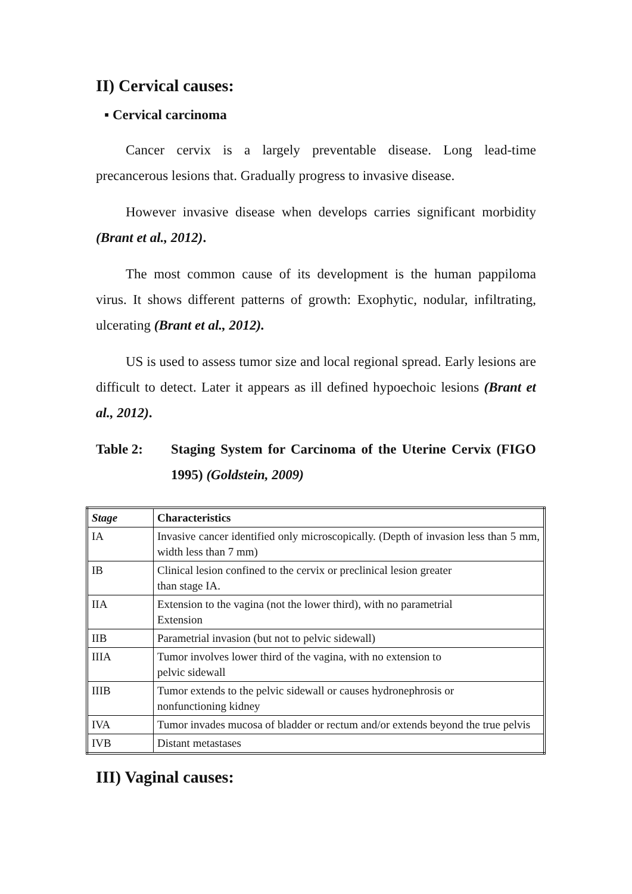II) Cervical causes:
▪ Cervical carcinoma
Cancer cervix is a largely preventable disease. Long lead-time precancerous lesions that. Gradually progress to invasive disease.
However invasive disease when develops carries significant morbidity (Brant et al., 2012).
The most common cause of its development is the human pappiloma virus. It shows different patterns of growth: Exophytic, nodular, infiltrating, ulcerating (Brant et al., 2012).
US is used to assess tumor size and local regional spread. Early lesions are difficult to detect. Later it appears as ill defined hypoechoic lesions (Brant et al., 2012).
Table 2: Staging System for Carcinoma of the Uterine Cervix (FIGO 1995) (Goldstein, 2009)
| Stage | Characteristics |
| --- | --- |
| IA | Invasive cancer identified only microscopically. (Depth of invasion less than 5 mm, width less than 7 mm) |
| IB | Clinical lesion confined to the cervix or preclinical lesion greater than stage IA. |
| IIA | Extension to the vagina (not the lower third), with no parametrial Extension |
| IIB | Parametrial invasion (but not to pelvic sidewall) |
| IIIA | Tumor involves lower third of the vagina, with no extension to pelvic sidewall |
| IIIB | Tumor extends to the pelvic sidewall or causes hydronephrosis or nonfunctioning kidney |
| IVA | Tumor invades mucosa of bladder or rectum and/or extends beyond the true pelvis |
| IVB | Distant metastases |
III) Vaginal causes: